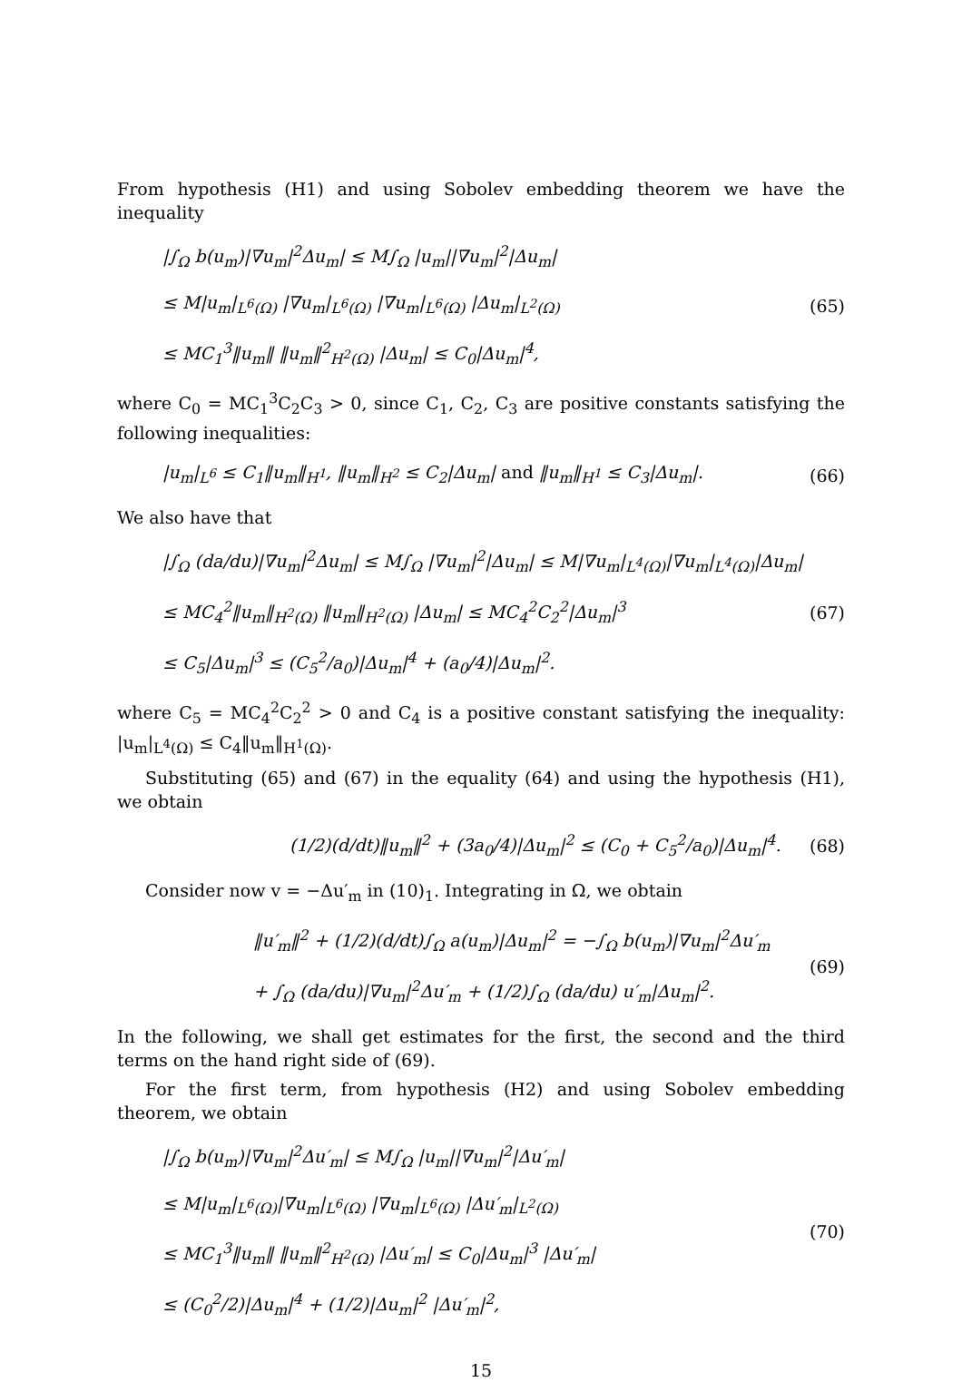From hypothesis (H1) and using Sobolev embedding theorem we have the inequality
|∫<sub>Ω</sub> b(u<sub>m</sub>)|∇u<sub>m</sub>|<sup>2</sup>Δu<sub>m</sub>| ≤ M∫<sub>Ω</sub> |u<sub>m</sub>||∇u<sub>m</sub>|<sup>2</sup>|Δu<sub>m</sub>|
≤ M|u<sub>m</sub>|<sub>L<sup>6</sup>(Ω)</sub> |∇u<sub>m</sub>|<sub>L<sup>6</sup>(Ω)</sub> |∇u<sub>m</sub>|<sub>L<sup>6</sup>(Ω)</sub> |Δu<sub>m</sub>|<sub>L<sup>2</sup>(Ω)</sub>
≤ MC<sub>1</sub><sup>3</sup>‖u<sub>m</sub>‖ ‖u<sub>m</sub>‖<sup>2</sup><sub>H<sup>2</sup>(Ω)</sub> |Δu<sub>m</sub>| ≤ C<sub>0</sub>|Δu<sub>m</sub>|<sup>4</sup>,
(65)
where C<sub>0</sub> = MC<sub>1</sub><sup>3</sup>C<sub>2</sub>C<sub>3</sub> > 0, since C<sub>1</sub>, C<sub>2</sub>, C<sub>3</sub> are positive constants satisfying the following inequalities:
|u<sub>m</sub>|<sub>L<sup>6</sup></sub> ≤ C<sub>1</sub>‖u<sub>m</sub>‖<sub>H<sup>1</sup></sub>, ‖u<sub>m</sub>‖<sub>H<sup>2</sup></sub> ≤ C<sub>2</sub>|Δu<sub>m</sub>| and ‖u<sub>m</sub>‖<sub>H<sup>1</sup></sub> ≤ C<sub>3</sub>|Δu<sub>m</sub>|.
(66)
We also have that
|∫<sub>Ω</sub> (da/du)|∇u<sub>m</sub>|<sup>2</sup>Δu<sub>m</sub>| ≤ M∫<sub>Ω</sub> |∇u<sub>m</sub>|<sup>2</sup>|Δu<sub>m</sub>| ≤ M|∇u<sub>m</sub>|<sub>L<sup>4</sup>(Ω)</sub>|∇u<sub>m</sub>|<sub>L<sup>4</sup>(Ω)</sub>|Δu<sub>m</sub>|
≤ MC<sub>4</sub><sup>2</sup>‖u<sub>m</sub>‖<sub>H<sup>2</sup>(Ω)</sub> ‖u<sub>m</sub>‖<sub>H<sup>2</sup>(Ω)</sub> |Δu<sub>m</sub>| ≤ MC<sub>4</sub><sup>2</sup>C<sub>2</sub><sup>2</sup>|Δu<sub>m</sub>|<sup>3</sup>
≤ C<sub>5</sub>|Δu<sub>m</sub>|<sup>3</sup> ≤ (C<sub>5</sub><sup>2</sup>/a<sub>0</sub>)|Δu<sub>m</sub>|<sup>4</sup> + (a<sub>0</sub>/4)|Δu<sub>m</sub>|<sup>2</sup>.
(67)
where C<sub>5</sub> = MC<sub>4</sub><sup>2</sup>C<sub>2</sub><sup>2</sup> > 0 and C<sub>4</sub> is a positive constant satisfying the inequality: |u<sub>m</sub>|<sub>L<sup>4</sup>(Ω)</sub> ≤ C<sub>4</sub>‖u<sub>m</sub>‖<sub>H<sup>1</sup>(Ω)</sub>.
Substituting (65) and (67) in the equality (64) and using the hypothesis (H1), we obtain
(1/2)(d/dt)‖u<sub>m</sub>‖<sup>2</sup> + (3a<sub>0</sub>/4)|Δu<sub>m</sub>|<sup>2</sup> ≤ (C<sub>0</sub> + C<sub>5</sub><sup>2</sup>/a<sub>0</sub>)|Δu<sub>m</sub>|<sup>4</sup>.
(68)
Consider now v = −Δu′<sub>m</sub> in (10)<sub>1</sub>. Integrating in Ω, we obtain
‖u′<sub>m</sub>‖<sup>2</sup> + (1/2)(d/dt)∫<sub>Ω</sub> a(u<sub>m</sub>)|Δu<sub>m</sub>|<sup>2</sup> = −∫<sub>Ω</sub> b(u<sub>m</sub>)|∇u<sub>m</sub>|<sup>2</sup>Δu′<sub>m</sub>
+ ∫<sub>Ω</sub> (da/du)|∇u<sub>m</sub>|<sup>2</sup>Δu′<sub>m</sub> + (1/2)∫<sub>Ω</sub> (da/du) u′<sub>m</sub>|Δu<sub>m</sub>|<sup>2</sup>.
(69)
In the following, we shall get estimates for the first, the second and the third terms on the hand right side of (69).
For the first term, from hypothesis (H2) and using Sobolev embedding theorem, we obtain
|∫<sub>Ω</sub> b(u<sub>m</sub>)|∇u<sub>m</sub>|<sup>2</sup>Δu′<sub>m</sub>| ≤ M∫<sub>Ω</sub> |u<sub>m</sub>||∇u<sub>m</sub>|<sup>2</sup>|Δu′<sub>m</sub>|
≤ M|u<sub>m</sub>|<sub>L<sup>6</sup>(Ω)</sub>|∇u<sub>m</sub>|<sub>L<sup>6</sup>(Ω)</sub> |∇u<sub>m</sub>|<sub>L<sup>6</sup>(Ω)</sub> |Δu′<sub>m</sub>|<sub>L<sup>2</sup>(Ω)</sub>
≤ MC<sub>1</sub><sup>3</sup>‖u<sub>m</sub>‖ ‖u<sub>m</sub>‖<sup>2</sup><sub>H<sup>2</sup>(Ω)</sub> |Δu′<sub>m</sub>| ≤ C<sub>0</sub>|Δu<sub>m</sub>|<sup>3</sup> |Δu′<sub>m</sub>|
≤ (C<sub>0</sub><sup>2</sup>/2)|Δu<sub>m</sub>|<sup>4</sup> + (1/2)|Δu<sub>m</sub>|<sup>2</sup> |Δu′<sub>m</sub>|<sup>2</sup>,
(70)
15